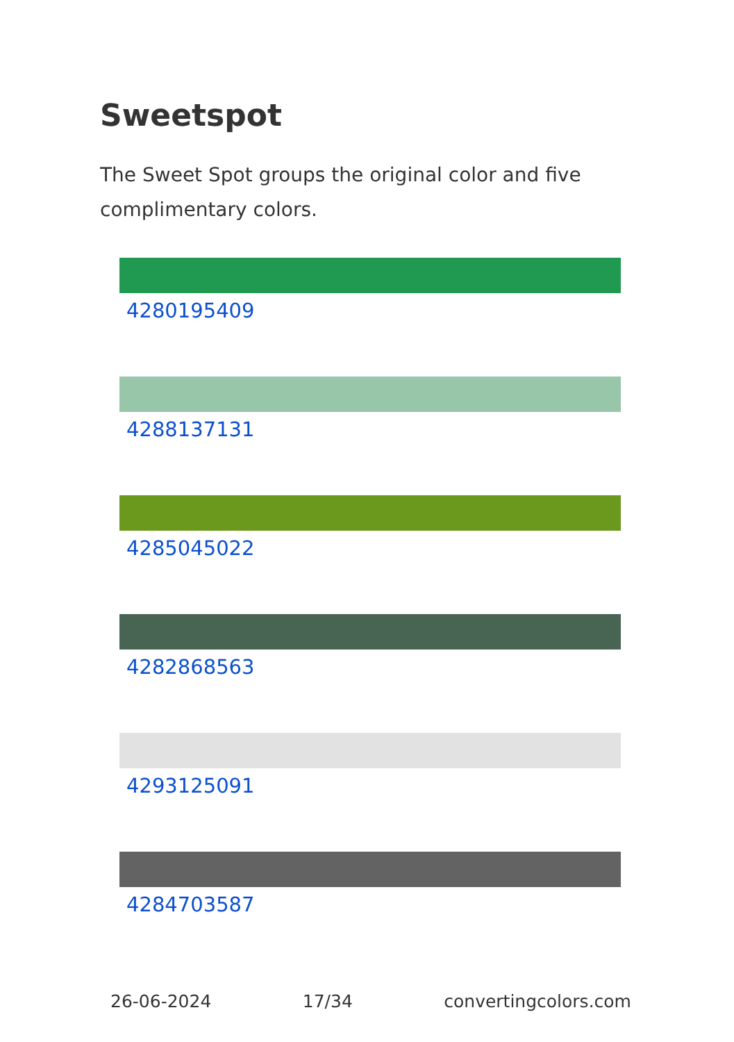Sweetspot
The Sweet Spot groups the original color and five complimentary colors.
4280195409
4288137131
4285045022
4282868563
4293125091
4284703587
26-06-2024 17/34 convertingcolors.com